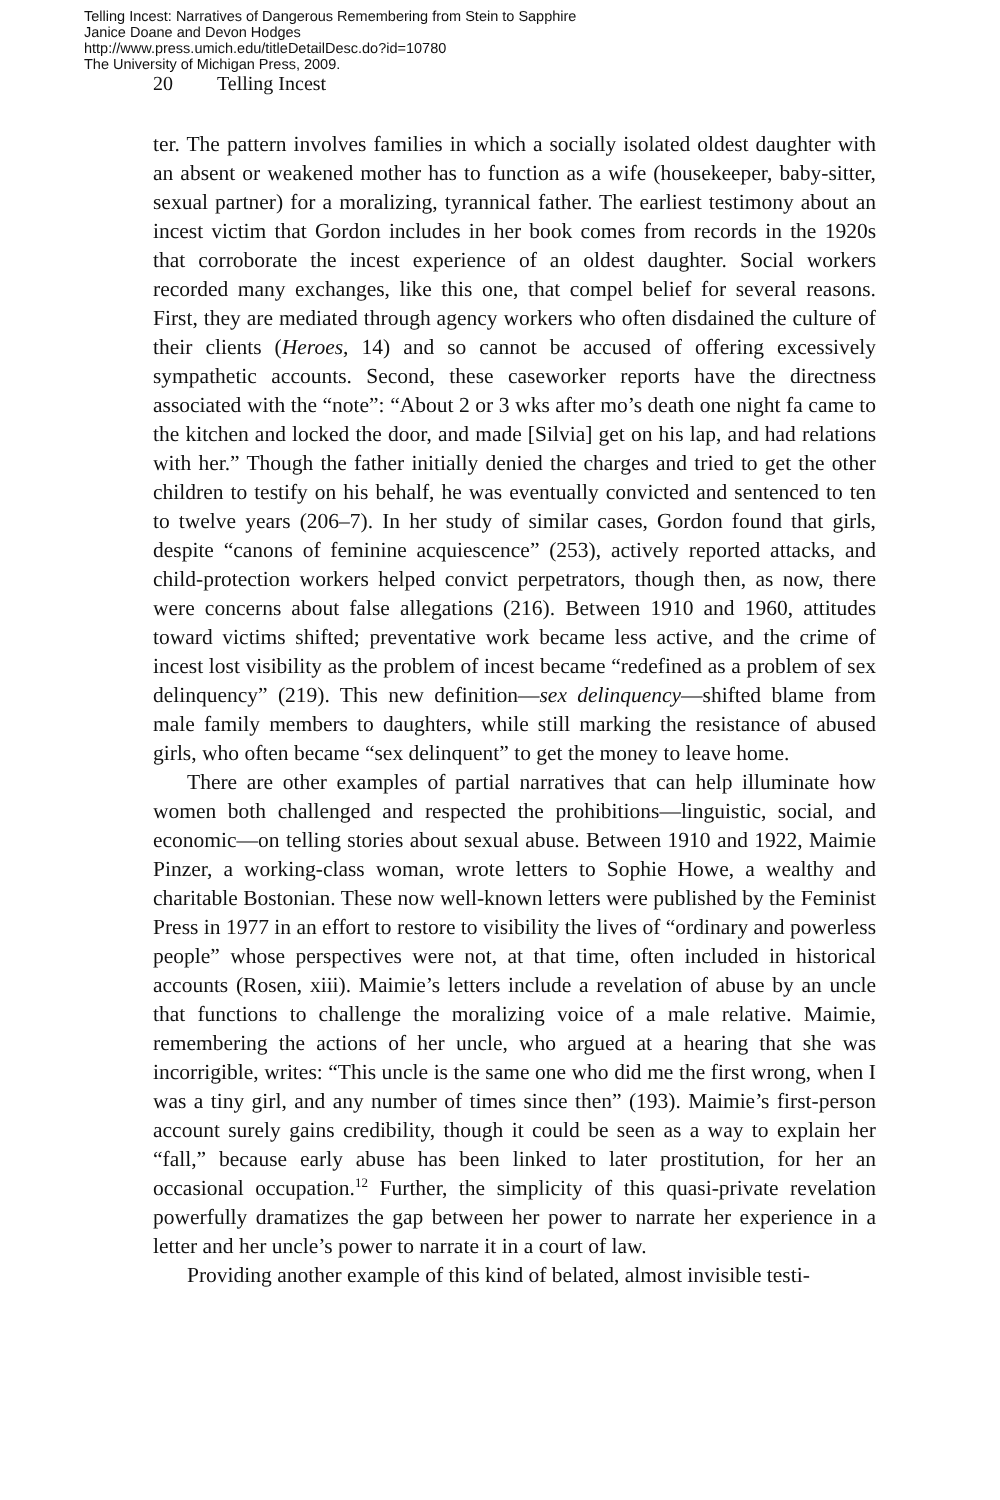Telling Incest: Narratives of Dangerous Remembering from Stein to Sapphire
Janice Doane and Devon Hodges
http://www.press.umich.edu/titleDetailDesc.do?id=10780
The University of Michigan Press, 2009.
20 Telling Incest
ter. The pattern involves families in which a socially isolated oldest daughter with an absent or weakened mother has to function as a wife (housekeeper, baby-sitter, sexual partner) for a moralizing, tyrannical father. The earliest testimony about an incest victim that Gordon includes in her book comes from records in the 1920s that corroborate the incest experience of an oldest daughter. Social workers recorded many exchanges, like this one, that compel belief for several reasons. First, they are mediated through agency workers who often disdained the culture of their clients (Heroes, 14) and so cannot be accused of offering excessively sympathetic accounts. Second, these caseworker reports have the directness associated with the “note”: “About 2 or 3 wks after mo’s death one night fa came to the kitchen and locked the door, and made [Silvia] get on his lap, and had relations with her.” Though the father initially denied the charges and tried to get the other children to testify on his behalf, he was eventually convicted and sentenced to ten to twelve years (206–7). In her study of similar cases, Gordon found that girls, despite “canons of feminine acquiescence” (253), actively reported attacks, and child-protection workers helped convict perpetrators, though then, as now, there were concerns about false allegations (216). Between 1910 and 1960, attitudes toward victims shifted; preventative work became less active, and the crime of incest lost visibility as the problem of incest became “redefined as a problem of sex delinquency” (219). This new definition—sex delinquency—shifted blame from male family members to daughters, while still marking the resistance of abused girls, who often became “sex delinquent” to get the money to leave home.
There are other examples of partial narratives that can help illuminate how women both challenged and respected the prohibitions—linguistic, social, and economic—on telling stories about sexual abuse. Between 1910 and 1922, Maimie Pinzer, a working-class woman, wrote letters to Sophie Howe, a wealthy and charitable Bostonian. These now well-known letters were published by the Feminist Press in 1977 in an effort to restore to visibility the lives of “ordinary and powerless people” whose perspectives were not, at that time, often included in historical accounts (Rosen, xiii). Maimie’s letters include a revelation of abuse by an uncle that functions to challenge the moralizing voice of a male relative. Maimie, remembering the actions of her uncle, who argued at a hearing that she was incorrigible, writes: “This uncle is the same one who did me the first wrong, when I was a tiny girl, and any number of times since then” (193). Maimie’s first-person account surely gains credibility, though it could be seen as a way to explain her “fall,” because early abuse has been linked to later prostitution, for her an occasional occupation.<sup>12</sup> Further, the simplicity of this quasi-private revelation powerfully dramatizes the gap between her power to narrate her experience in a letter and her uncle’s power to narrate it in a court of law.
Providing another example of this kind of belated, almost invisible testi-